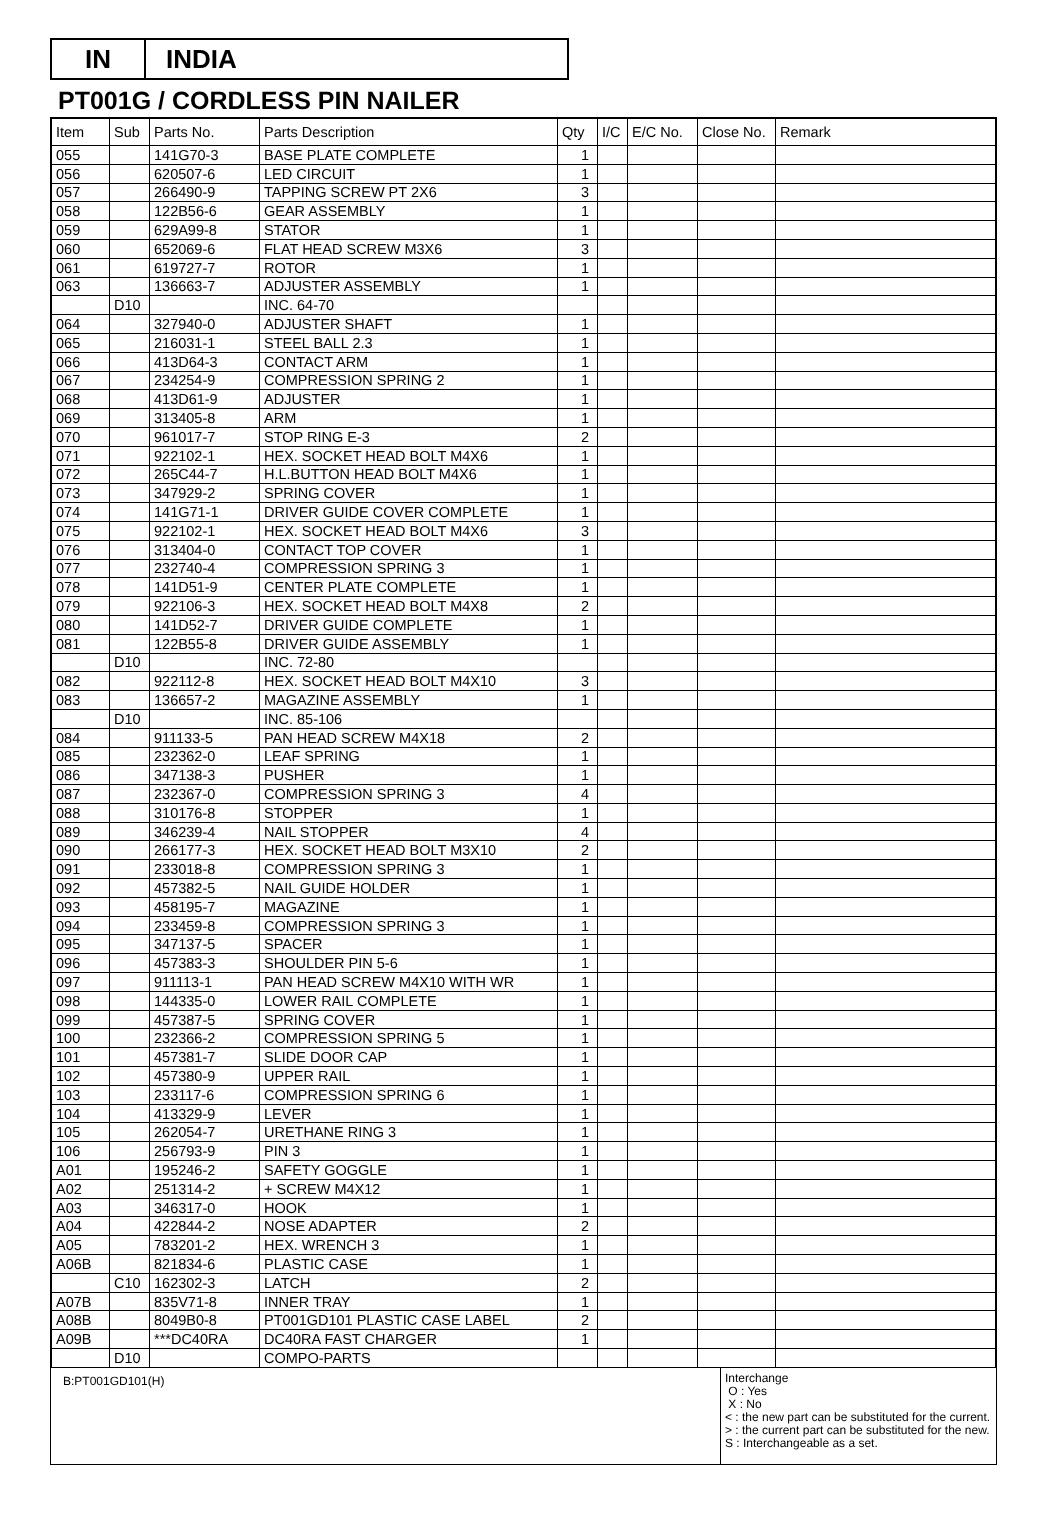IN INDIA
PT001G / CORDLESS PIN NAILER
| Item | Sub | Parts No. | Parts Description | Qty | I/C | E/C No. | Close No. | Remark |
| --- | --- | --- | --- | --- | --- | --- | --- | --- |
| 055 | | 141G70-3 | BASE PLATE COMPLETE | 1 | | | | |
| 056 | | 620507-6 | LED CIRCUIT | 1 | | | | |
| 057 | | 266490-9 | TAPPING SCREW PT 2X6 | 3 | | | | |
| 058 | | 122B56-6 | GEAR ASSEMBLY | 1 | | | | |
| 059 | | 629A99-8 | STATOR | 1 | | | | |
| 060 | | 652069-6 | FLAT HEAD SCREW M3X6 | 3 | | | | |
| 061 | | 619727-7 | ROTOR | 1 | | | | |
| 063 | | 136663-7 | ADJUSTER ASSEMBLY | 1 | | | | |
| | D10 | | INC. 64-70 | | | | | |
| 064 | | 327940-0 | ADJUSTER SHAFT | 1 | | | | |
| 065 | | 216031-1 | STEEL BALL 2.3 | 1 | | | | |
| 066 | | 413D64-3 | CONTACT ARM | 1 | | | | |
| 067 | | 234254-9 | COMPRESSION SPRING 2 | 1 | | | | |
| 068 | | 413D61-9 | ADJUSTER | 1 | | | | |
| 069 | | 313405-8 | ARM | 1 | | | | |
| 070 | | 961017-7 | STOP RING E-3 | 2 | | | | |
| 071 | | 922102-1 | HEX. SOCKET HEAD BOLT M4X6 | 1 | | | | |
| 072 | | 265C44-7 | H.L.BUTTON HEAD BOLT M4X6 | 1 | | | | |
| 073 | | 347929-2 | SPRING COVER | 1 | | | | |
| 074 | | 141G71-1 | DRIVER GUIDE COVER COMPLETE | 1 | | | | |
| 075 | | 922102-1 | HEX. SOCKET HEAD BOLT M4X6 | 3 | | | | |
| 076 | | 313404-0 | CONTACT TOP COVER | 1 | | | | |
| 077 | | 232740-4 | COMPRESSION SPRING 3 | 1 | | | | |
| 078 | | 141D51-9 | CENTER PLATE COMPLETE | 1 | | | | |
| 079 | | 922106-3 | HEX. SOCKET HEAD BOLT M4X8 | 2 | | | | |
| 080 | | 141D52-7 | DRIVER GUIDE COMPLETE | 1 | | | | |
| 081 | | 122B55-8 | DRIVER GUIDE ASSEMBLY | 1 | | | | |
| | D10 | | INC. 72-80 | | | | | |
| 082 | | 922112-8 | HEX. SOCKET HEAD BOLT M4X10 | 3 | | | | |
| 083 | | 136657-2 | MAGAZINE ASSEMBLY | 1 | | | | |
| | D10 | | INC. 85-106 | | | | | |
| 084 | | 911133-5 | PAN HEAD SCREW M4X18 | 2 | | | | |
| 085 | | 232362-0 | LEAF SPRING | 1 | | | | |
| 086 | | 347138-3 | PUSHER | 1 | | | | |
| 087 | | 232367-0 | COMPRESSION SPRING 3 | 4 | | | | |
| 088 | | 310176-8 | STOPPER | 1 | | | | |
| 089 | | 346239-4 | NAIL STOPPER | 4 | | | | |
| 090 | | 266177-3 | HEX. SOCKET HEAD BOLT M3X10 | 2 | | | | |
| 091 | | 233018-8 | COMPRESSION SPRING 3 | 1 | | | | |
| 092 | | 457382-5 | NAIL GUIDE HOLDER | 1 | | | | |
| 093 | | 458195-7 | MAGAZINE | 1 | | | | |
| 094 | | 233459-8 | COMPRESSION SPRING 3 | 1 | | | | |
| 095 | | 347137-5 | SPACER | 1 | | | | |
| 096 | | 457383-3 | SHOULDER PIN 5-6 | 1 | | | | |
| 097 | | 911113-1 | PAN HEAD SCREW M4X10 WITH WR | 1 | | | | |
| 098 | | 144335-0 | LOWER RAIL COMPLETE | 1 | | | | |
| 099 | | 457387-5 | SPRING COVER | 1 | | | | |
| 100 | | 232366-2 | COMPRESSION SPRING 5 | 1 | | | | |
| 101 | | 457381-7 | SLIDE DOOR CAP | 1 | | | | |
| 102 | | 457380-9 | UPPER RAIL | 1 | | | | |
| 103 | | 233117-6 | COMPRESSION SPRING 6 | 1 | | | | |
| 104 | | 413329-9 | LEVER | 1 | | | | |
| 105 | | 262054-7 | URETHANE RING 3 | 1 | | | | |
| 106 | | 256793-9 | PIN 3 | 1 | | | | |
| A01 | | 195246-2 | SAFETY GOGGLE | 1 | | | | |
| A02 | | 251314-2 | + SCREW M4X12 | 1 | | | | |
| A03 | | 346317-0 | HOOK | 1 | | | | |
| A04 | | 422844-2 | NOSE ADAPTER | 2 | | | | |
| A05 | | 783201-2 | HEX. WRENCH 3 | 1 | | | | |
| A06B | | 821834-6 | PLASTIC CASE | 1 | | | | |
| | C10 | 162302-3 | LATCH | 2 | | | | |
| A07B | | 835V71-8 | INNER TRAY | 1 | | | | |
| A08B | | 8049B0-8 | PT001GD101 PLASTIC CASE LABEL | 2 | | | | |
| A09B | | ***DC40RA | DC40RA FAST CHARGER | 1 | | | | |
| | D10 | | COMPO-PARTS | | | | | |
B:PT001GD101(H)
Interchange
O : Yes
X : No
< : the new part can be substituted for the current.
> : the current part can be substituted for the new.
S : Interchangeable as a set.